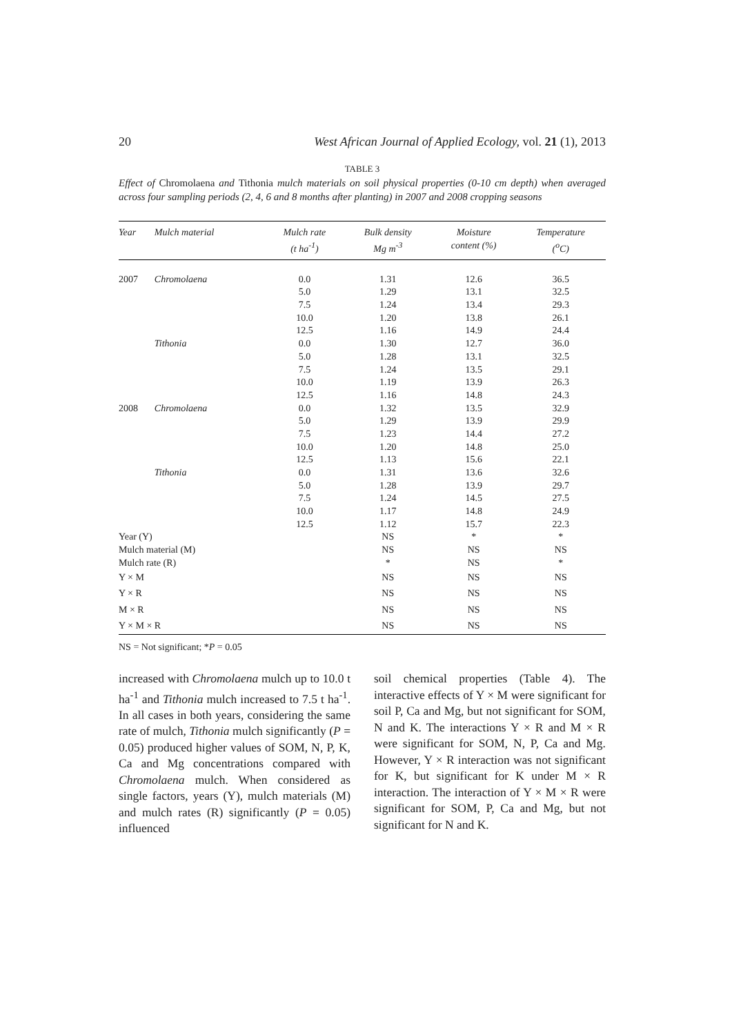20 West African Journal of Applied Ecology, vol. 21 (1), 2013
TABLE 3
Effect of Chromolaena and Tithonia mulch materials on soil physical properties (0-10 cm depth) when averaged across four sampling periods (2, 4, 6 and 8 months after planting) in 2007 and 2008 cropping seasons
| Year | Mulch material | Mulch rate (t ha<sup>-1</sup>) | Bulk density Mg m<sup>-3</sup> | Moisture content (%) | Temperature (<sup>o</sup>C) |
| --- | --- | --- | --- | --- | --- |
| 2007 | Chromolaena | 0.0 | 1.31 | 12.6 | 36.5 |
| | | 5.0 | 1.29 | 13.1 | 32.5 |
| | | 7.5 | 1.24 | 13.4 | 29.3 |
| | | 10.0 | 1.20 | 13.8 | 26.1 |
| | | 12.5 | 1.16 | 14.9 | 24.4 |
| | Tithonia | 0.0 | 1.30 | 12.7 | 36.0 |
| | | 5.0 | 1.28 | 13.1 | 32.5 |
| | | 7.5 | 1.24 | 13.5 | 29.1 |
| | | 10.0 | 1.19 | 13.9 | 26.3 |
| | | 12.5 | 1.16 | 14.8 | 24.3 |
| 2008 | Chromolaena | 0.0 | 1.32 | 13.5 | 32.9 |
| | | 5.0 | 1.29 | 13.9 | 29.9 |
| | | 7.5 | 1.23 | 14.4 | 27.2 |
| | | 10.0 | 1.20 | 14.8 | 25.0 |
| | | 12.5 | 1.13 | 15.6 | 22.1 |
| | Tithonia | 0.0 | 1.31 | 13.6 | 32.6 |
| | | 5.0 | 1.28 | 13.9 | 29.7 |
| | | 7.5 | 1.24 | 14.5 | 27.5 |
| | | 10.0 | 1.17 | 14.8 | 24.9 |
| | | 12.5 | 1.12 | 15.7 | 22.3 |
| Year (Y) | | | NS | * | * |
| Mulch material (M) | | | NS | NS | NS |
| Mulch rate (R) | | | * | NS | * |
| Y × M | | | NS | NS | NS |
| Y × R | | | NS | NS | NS |
| M × R | | | NS | NS | NS |
| Y × M × R | | | NS | NS | NS |
NS = Not significant; *P = 0.05
increased with Chromolaena mulch up to 10.0 t ha<sup>-1</sup> and Tithonia mulch increased to 7.5 t ha<sup>-1</sup>. In all cases in both years, considering the same rate of mulch, Tithonia mulch significantly (P = 0.05) produced higher values of SOM, N, P, K, Ca and Mg concentrations compared with Chromolaena mulch. When considered as single factors, years (Y), mulch materials (M) and mulch rates (R) significantly (P = 0.05) influenced
soil chemical properties (Table 4). The interactive effects of Y × M were significant for soil P, Ca and Mg, but not significant for SOM, N and K. The interactions Y × R and M × R were significant for SOM, N, P, Ca and Mg. However, Y × R interaction was not significant for K, but significant for K under M × R interaction. The interaction of Y × M × R were significant for SOM, P, Ca and Mg, but not significant for N and K.